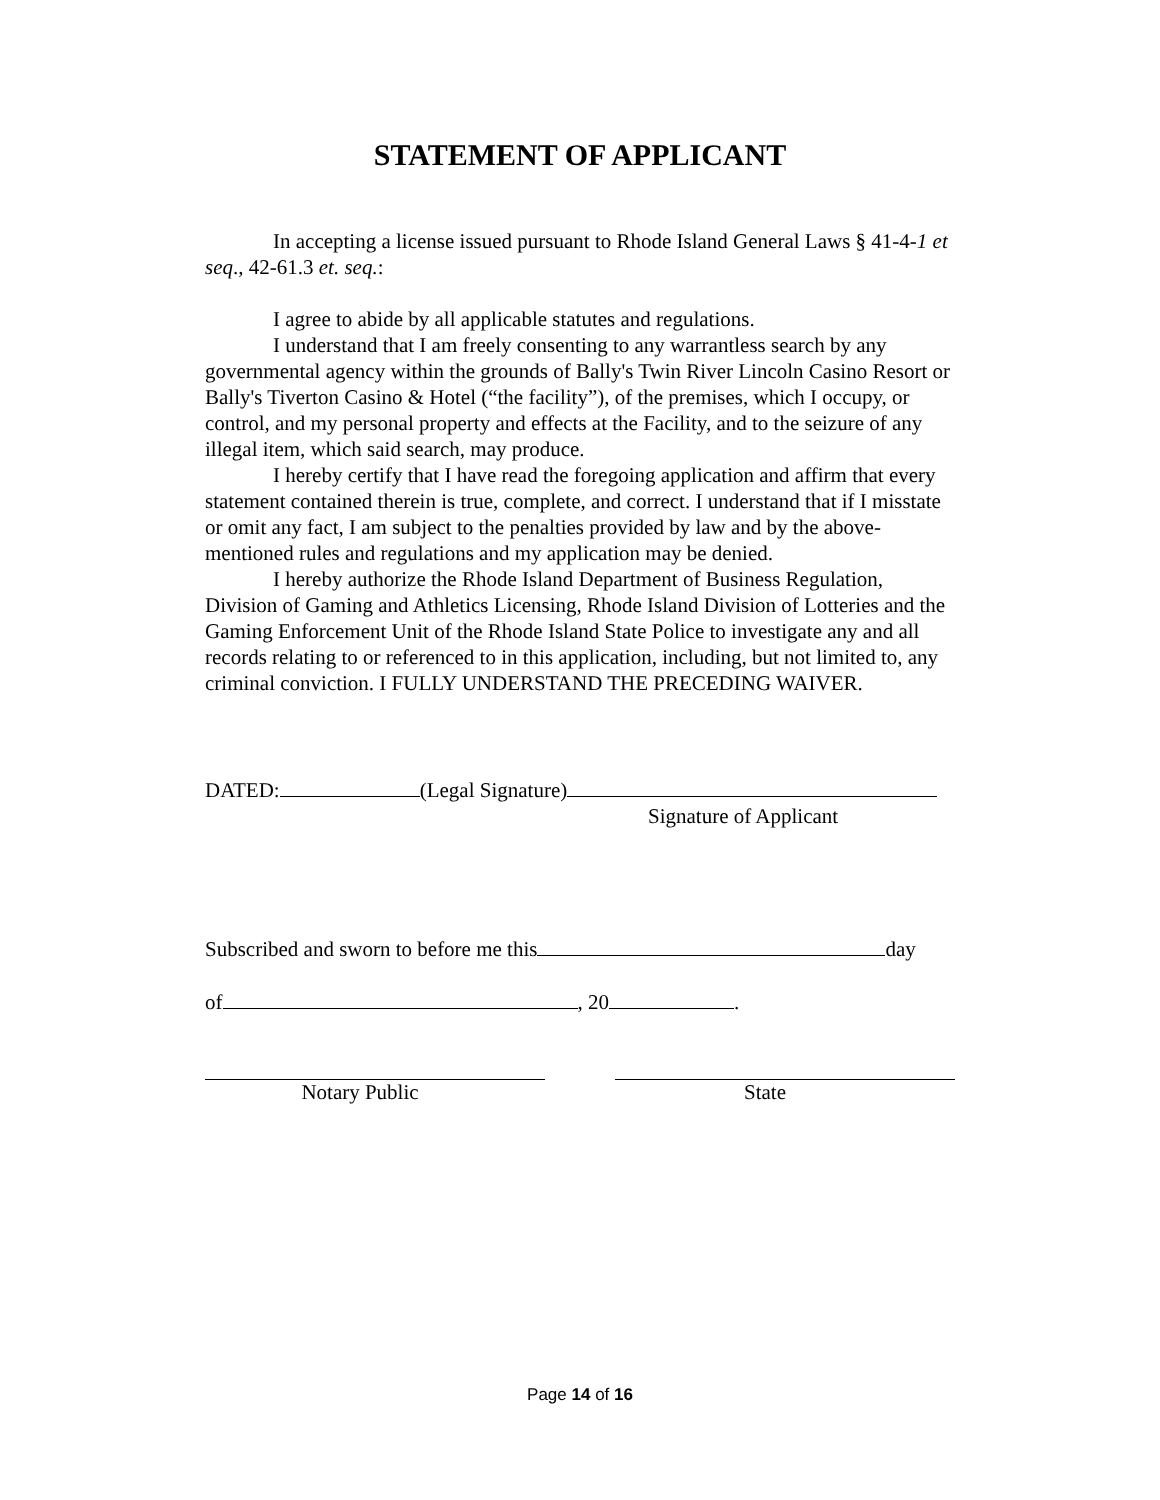STATEMENT OF APPLICANT
In accepting a license issued pursuant to Rhode Island General Laws § 41-4-1 et seq., 42-61.3 et. seq.:
I agree to abide by all applicable statutes and regulations.
I understand that I am freely consenting to any warrantless search by any governmental agency within the grounds of Bally's Twin River Lincoln Casino Resort or Bally's Tiverton Casino & Hotel (“the facility”), of the premises, which I occupy, or control, and my personal property and effects at the Facility, and to the seizure of any illegal item, which said search, may produce.
I hereby certify that I have read the foregoing application and affirm that every statement contained therein is true, complete, and correct. I understand that if I misstate or omit any fact, I am subject to the penalties provided by law and by the above-mentioned rules and regulations and my application may be denied.
I hereby authorize the Rhode Island Department of Business Regulation, Division of Gaming and Athletics Licensing, Rhode Island Division of Lotteries and the Gaming Enforcement Unit of the Rhode Island State Police to investigate any and all records relating to or referenced to in this application, including, but not limited to, any criminal conviction. I FULLY UNDERSTAND THE PRECEDING WAIVER.
DATED: (Legal Signature)
Signature of Applicant
Subscribed and sworn to before me this day
of , 20 .
Notary Public State
Page 14 of 16